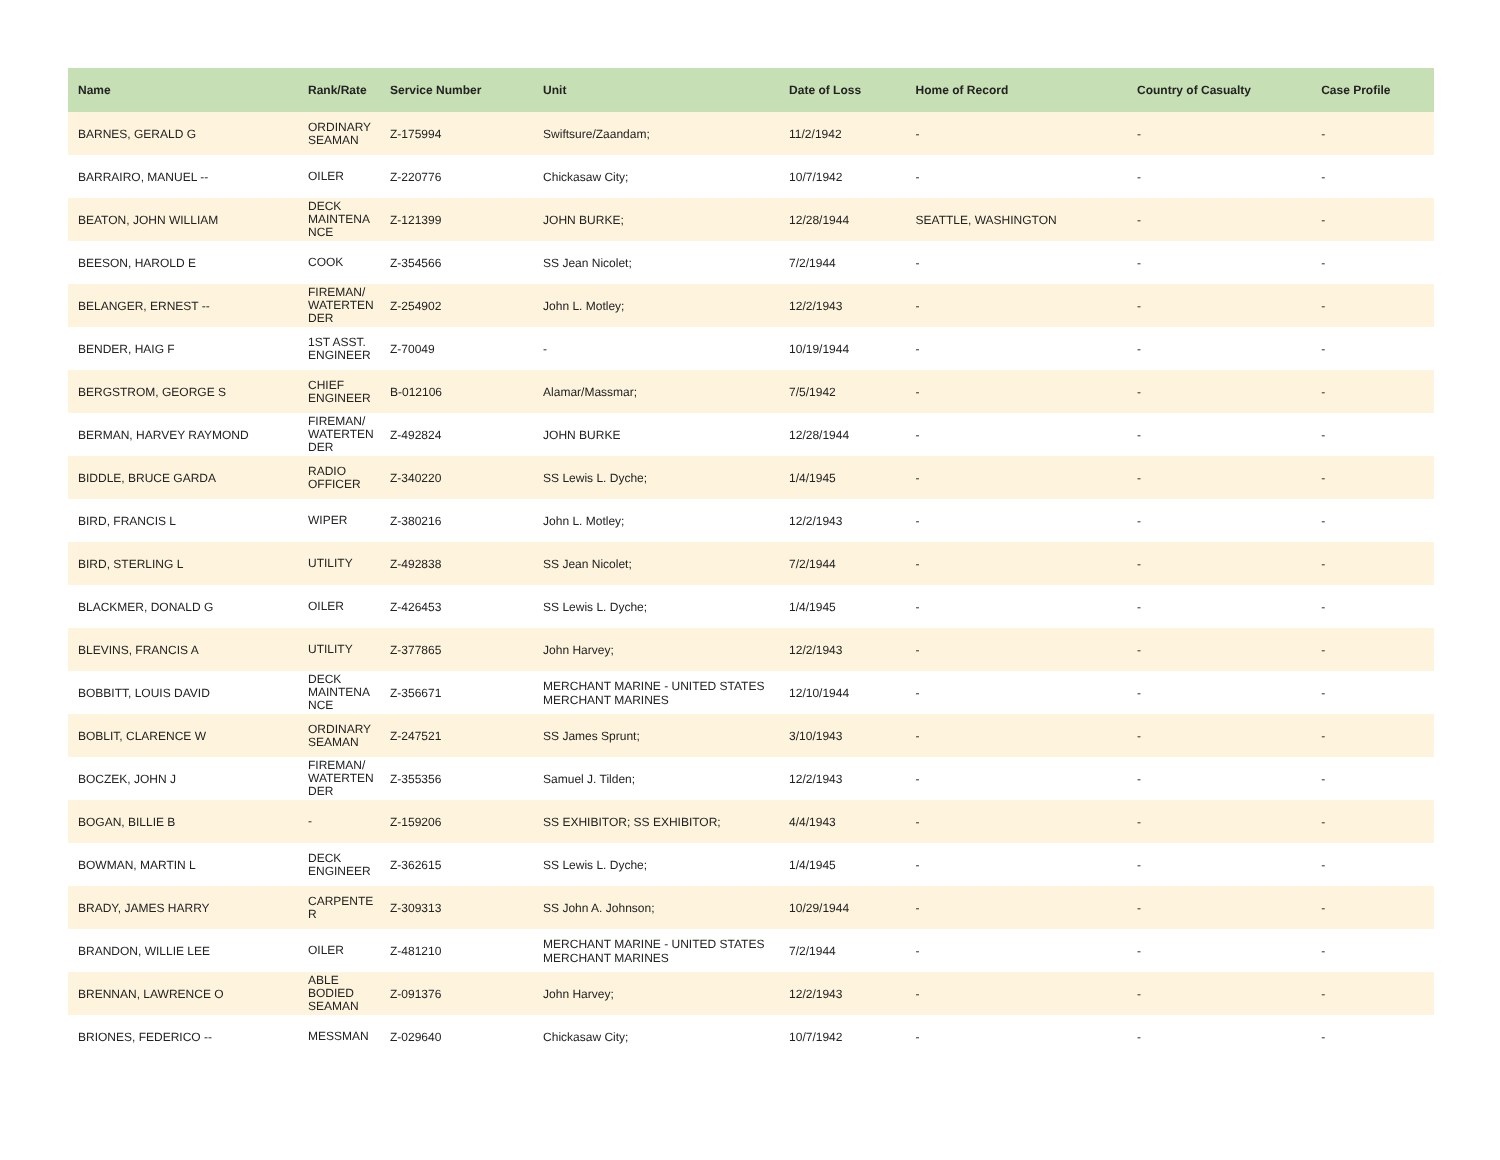| Name | Rank/Rate | Service Number | Unit | Date of Loss | Home of Record | Country of Casualty | Case Profile |
| --- | --- | --- | --- | --- | --- | --- | --- |
| BARNES, GERALD G | ORDINARY SEAMAN | Z-175994 | Swiftsure/Zaandam; | 11/2/1942 | - | - | - |
| BARRAIRO, MANUEL -- | OILER | Z-220776 | Chickasaw City; | 10/7/1942 | - | - | - |
| BEATON, JOHN WILLIAM | DECK MAINTENA NCE | Z-121399 | JOHN BURKE; | 12/28/1944 | SEATTLE, WASHINGTON | - | - |
| BEESON, HAROLD E | COOK | Z-354566 | SS Jean Nicolet; | 7/2/1944 | - | - | - |
| BELANGER, ERNEST -- | FIREMAN/ WATERTEN DER | Z-254902 | John L. Motley; | 12/2/1943 | - | - | - |
| BENDER, HAIG F | 1ST ASST. ENGINEER | Z-70049 | - | 10/19/1944 | - | - | - |
| BERGSTROM, GEORGE S | CHIEF ENGINEER | B-012106 | Alamar/Massmar; | 7/5/1942 | - | - | - |
| BERMAN, HARVEY RAYMOND | FIREMAN/ WATERTEN DER | Z-492824 | JOHN BURKE | 12/28/1944 | - | - | - |
| BIDDLE, BRUCE GARDA | RADIO OFFICER | Z-340220 | SS Lewis L. Dyche; | 1/4/1945 | - | - | - |
| BIRD, FRANCIS L | WIPER | Z-380216 | John L. Motley; | 12/2/1943 | - | - | - |
| BIRD, STERLING L | UTILITY | Z-492838 | SS Jean Nicolet; | 7/2/1944 | - | - | - |
| BLACKMER, DONALD G | OILER | Z-426453 | SS Lewis L. Dyche; | 1/4/1945 | - | - | - |
| BLEVINS, FRANCIS A | UTILITY | Z-377865 | John Harvey; | 12/2/1943 | - | - | - |
| BOBBITT, LOUIS DAVID | DECK MAINTENA NCE | Z-356671 | MERCHANT MARINE - UNITED STATES MERCHANT MARINES | 12/10/1944 | - | - | - |
| BOBLIT, CLARENCE W | ORDINARY SEAMAN | Z-247521 | SS James Sprunt; | 3/10/1943 | - | - | - |
| BOCZEK, JOHN J | FIREMAN/ WATERTEN DER | Z-355356 | Samuel J. Tilden; | 12/2/1943 | - | - | - |
| BOGAN, BILLIE B | - | Z-159206 | SS EXHIBITOR; SS EXHIBITOR; | 4/4/1943 | - | - | - |
| BOWMAN, MARTIN L | DECK ENGINEER | Z-362615 | SS Lewis L. Dyche; | 1/4/1945 | - | - | - |
| BRADY, JAMES HARRY | CARPENTE R | Z-309313 | SS John A. Johnson; | 10/29/1944 | - | - | - |
| BRANDON, WILLIE LEE | OILER | Z-481210 | MERCHANT MARINE - UNITED STATES MERCHANT MARINES | 7/2/1944 | - | - | - |
| BRENNAN, LAWRENCE O | ABLE BODIED SEAMAN | Z-091376 | John Harvey; | 12/2/1943 | - | - | - |
| BRIONES, FEDERICO -- | MESSMAN | Z-029640 | Chickasaw City; | 10/7/1942 | - | - | - |